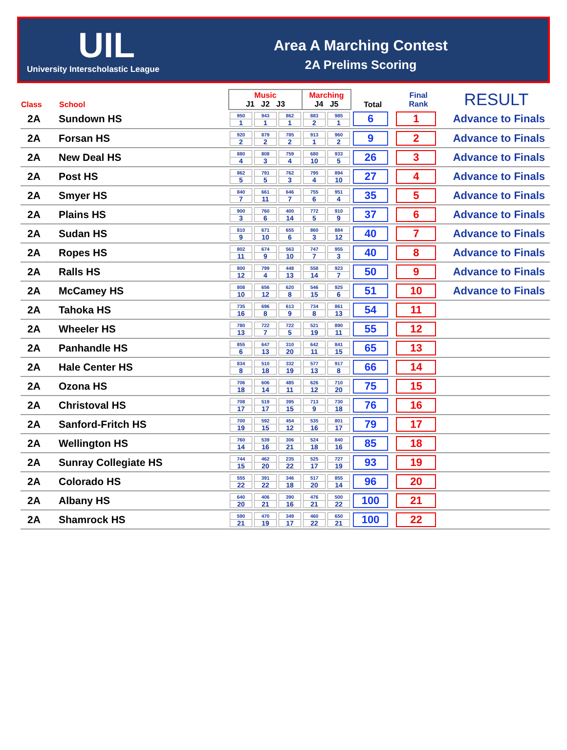UIL
University Interscholastic League
Area A Marching Contest
2A Prelims Scoring
| Class | School | Music J1 J2 J3 | | | Marching J4 J5 | | Total | Final Rank | RESULT |
| --- | --- | --- | --- | --- | --- | --- | --- | --- | --- |
| 2A | Sundown HS | 950 1 | 943 1 | 862 1 | 883 2 | 985 1 | 6 | 1 | Advance to Finals |
| 2A | Forsan HS | 920 2 | 879 2 | 785 2 | 913 1 | 960 2 | 9 | 2 | Advance to Finals |
| 2A | New Deal HS | 880 4 | 808 3 | 759 4 | 680 10 | 933 5 | 26 | 3 | Advance to Finals |
| 2A | Post HS | 862 5 | 791 5 | 762 3 | 795 4 | 894 10 | 27 | 4 | Advance to Finals |
| 2A | Smyer HS | 840 7 | 661 11 | 646 7 | 755 6 | 951 4 | 35 | 5 | Advance to Finals |
| 2A | Plains HS | 900 3 | 760 6 | 400 14 | 772 5 | 910 9 | 37 | 6 | Advance to Finals |
| 2A | Sudan HS | 810 9 | 671 10 | 655 6 | 860 3 | 884 12 | 40 | 7 | Advance to Finals |
| 2A | Ropes HS | 802 11 | 674 9 | 563 10 | 747 7 | 955 3 | 40 | 8 | Advance to Finals |
| 2A | Ralls HS | 800 12 | 799 4 | 448 13 | 558 14 | 923 7 | 50 | 9 | Advance to Finals |
| 2A | McCamey HS | 808 10 | 656 12 | 620 8 | 546 15 | 925 6 | 51 | 10 | Advance to Finals |
| 2A | Tahoka HS | 735 16 | 696 8 | 613 9 | 734 8 | 861 13 | 54 | 11 | |
| 2A | Wheeler HS | 780 13 | 722 7 | 722 5 | 521 19 | 890 11 | 55 | 12 | |
| 2A | Panhandle HS | 855 6 | 647 13 | 310 20 | 642 11 | 841 15 | 65 | 13 | |
| 2A | Hale Center HS | 834 8 | 510 18 | 332 19 | 577 13 | 917 8 | 66 | 14 | |
| 2A | Ozona HS | 706 18 | 606 14 | 485 11 | 626 12 | 710 20 | 75 | 15 | |
| 2A | Christoval HS | 708 17 | 519 17 | 395 15 | 713 9 | 730 18 | 76 | 16 | |
| 2A | Sanford-Fritch HS | 700 19 | 592 15 | 454 12 | 535 16 | 801 17 | 79 | 17 | |
| 2A | Wellington HS | 760 14 | 539 16 | 306 21 | 524 18 | 840 16 | 85 | 18 | |
| 2A | Sunray Collegiate HS | 744 15 | 462 20 | 235 22 | 525 17 | 727 19 | 93 | 19 | |
| 2A | Colorado HS | 555 22 | 391 22 | 346 18 | 517 20 | 855 14 | 96 | 20 | |
| 2A | Albany HS | 640 20 | 406 21 | 390 16 | 476 21 | 500 22 | 100 | 21 | |
| 2A | Shamrock HS | 590 21 | 470 19 | 349 17 | 460 22 | 650 21 | 100 | 22 | |